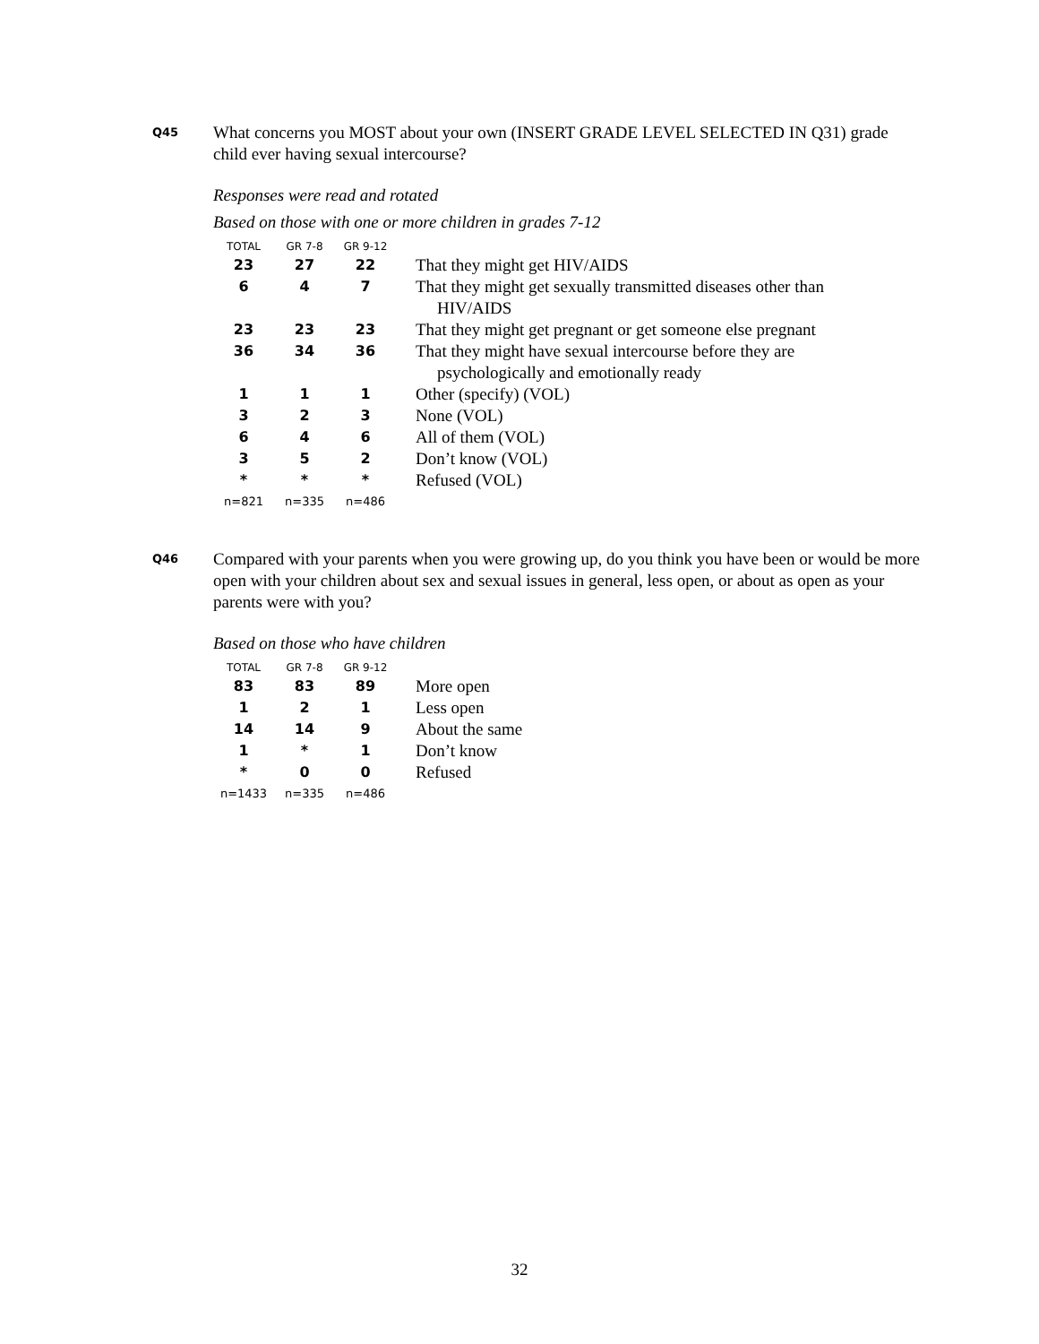Q45
What concerns you MOST about your own (INSERT GRADE LEVEL SELECTED IN Q31) grade child ever having sexual intercourse?
Responses were read and rotated
Based on those with one or more children in grades 7-12
| TOTAL | GR 7-8 | GR 9-12 | |
| --- | --- | --- | --- |
| 23 | 27 | 22 | That they might get HIV/AIDS |
| 6 | 4 | 7 | That they might get sexually transmitted diseases other than HIV/AIDS |
| 23 | 23 | 23 | That they might get pregnant or get someone else pregnant |
| 36 | 34 | 36 | That they might have sexual intercourse before they are psychologically and emotionally ready |
| 1 | 1 | 1 | Other (specify) (VOL) |
| 3 | 2 | 3 | None (VOL) |
| 6 | 4 | 6 | All of them (VOL) |
| 3 | 5 | 2 | Don’t know (VOL) |
| * | * | * | Refused (VOL) |
| n=821 | n=335 | n=486 | |
Q46
Compared with your parents when you were growing up, do you think you have been or would be more open with your children about sex and sexual issues in general, less open, or about as open as your parents were with you?
Based on those who have children
| TOTAL | GR 7-8 | GR 9-12 | |
| --- | --- | --- | --- |
| 83 | 83 | 89 | More open |
| 1 | 2 | 1 | Less open |
| 14 | 14 | 9 | About the same |
| 1 | * | 1 | Don’t know |
| * | 0 | 0 | Refused |
| n=1433 | n=335 | n=486 | |
32